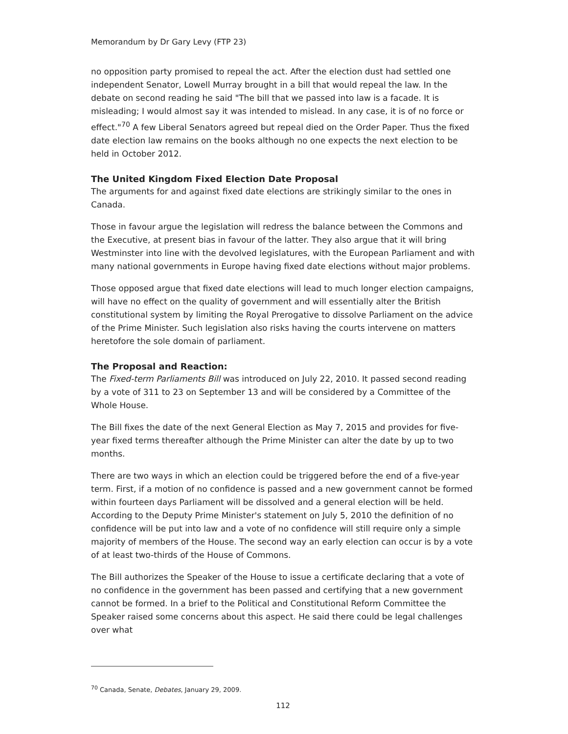Memorandum by Dr Gary Levy (FTP 23)
no opposition party promised to repeal the act. After the election dust had settled one independent Senator, Lowell Murray brought in a bill that would repeal the law. In the debate on second reading he said "The bill that we passed into law is a facade. It is misleading; I would almost say it was intended to mislead. In any case, it is of no force or effect."<sup>70</sup> A few Liberal Senators agreed but repeal died on the Order Paper. Thus the fixed date election law remains on the books although no one expects the next election to be held in October 2012.
The United Kingdom Fixed Election Date Proposal
The arguments for and against fixed date elections are strikingly similar to the ones in Canada.
Those in favour argue the legislation will redress the balance between the Commons and the Executive, at present bias in favour of the latter. They also argue that it will bring Westminster into line with the devolved legislatures, with the European Parliament and with many national governments in Europe having fixed date elections without major problems.
Those opposed argue that fixed date elections will lead to much longer election campaigns, will have no effect on the quality of government and will essentially alter the British constitutional system by limiting the Royal Prerogative to dissolve Parliament on the advice of the Prime Minister. Such legislation also risks having the courts intervene on matters heretofore the sole domain of parliament.
The Proposal and Reaction:
The Fixed-term Parliaments Bill was introduced on July 22, 2010. It passed second reading by a vote of 311 to 23 on September 13 and will be considered by a Committee of the Whole House.
The Bill fixes the date of the next General Election as May 7, 2015 and provides for five-year fixed terms thereafter although the Prime Minister can alter the date by up to two months.
There are two ways in which an election could be triggered before the end of a five-year term. First, if a motion of no confidence is passed and a new government cannot be formed within fourteen days Parliament will be dissolved and a general election will be held. According to the Deputy Prime Minister's statement on July 5, 2010 the definition of no confidence will be put into law and a vote of no confidence will still require only a simple majority of members of the House. The second way an early election can occur is by a vote of at least two-thirds of the House of Commons.
The Bill authorizes the Speaker of the House to issue a certificate declaring that a vote of no confidence in the government has been passed and certifying that a new government cannot be formed. In a brief to the Political and Constitutional Reform Committee the Speaker raised some concerns about this aspect. He said there could be legal challenges over what
<sup>70</sup> Canada, Senate, Debates, January 29, 2009.
112